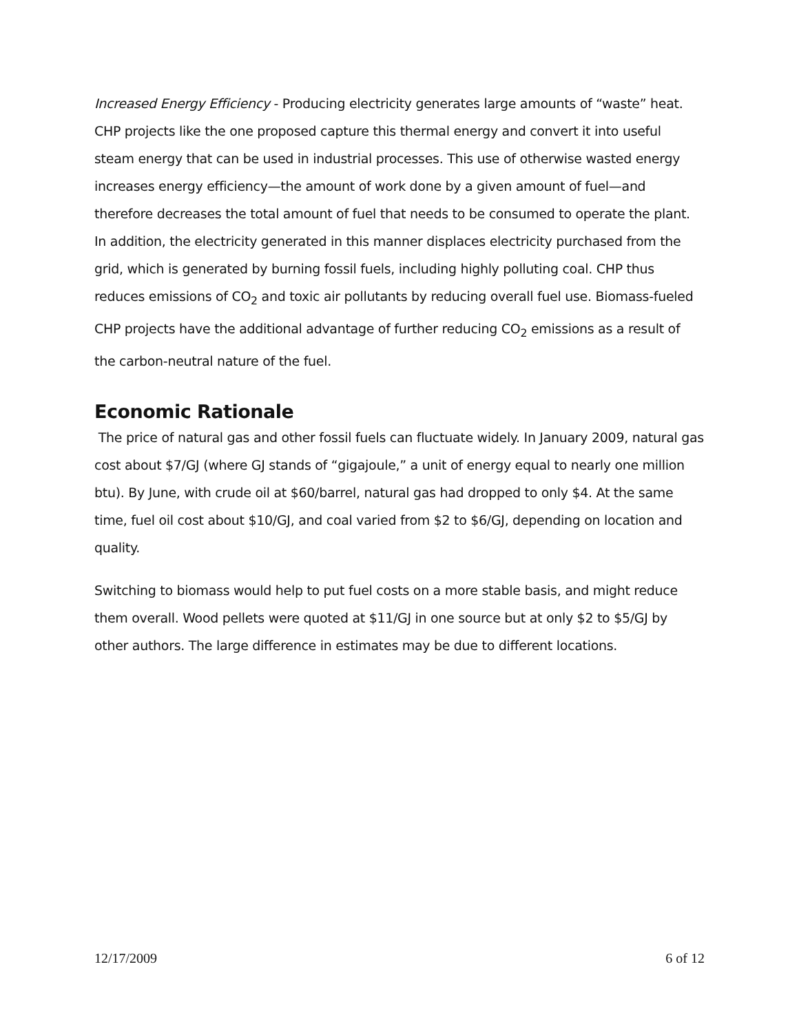Increased Energy Efficiency - Producing electricity generates large amounts of “waste” heat. CHP projects like the one proposed capture this thermal energy and convert it into useful steam energy that can be used in industrial processes. This use of otherwise wasted energy increases energy efficiency—the amount of work done by a given amount of fuel—and therefore decreases the total amount of fuel that needs to be consumed to operate the plant. In addition, the electricity generated in this manner displaces electricity purchased from the grid, which is generated by burning fossil fuels, including highly polluting coal. CHP thus reduces emissions of CO<sub>2</sub> and toxic air pollutants by reducing overall fuel use. Biomass-fueled CHP projects have the additional advantage of further reducing CO<sub>2</sub> emissions as a result of the carbon-neutral nature of the fuel.
Economic Rationale
The price of natural gas and other fossil fuels can fluctuate widely. In January 2009, natural gas cost about $7/GJ (where GJ stands of “gigajoule,” a unit of energy equal to nearly one million btu). By June, with crude oil at $60/barrel, natural gas had dropped to only $4. At the same time, fuel oil cost about $10/GJ, and coal varied from $2 to $6/GJ, depending on location and quality.
Switching to biomass would help to put fuel costs on a more stable basis, and might reduce them overall. Wood pellets were quoted at $11/GJ in one source but at only $2 to $5/GJ by other authors. The large difference in estimates may be due to different locations.
12/17/2009 6 of 12